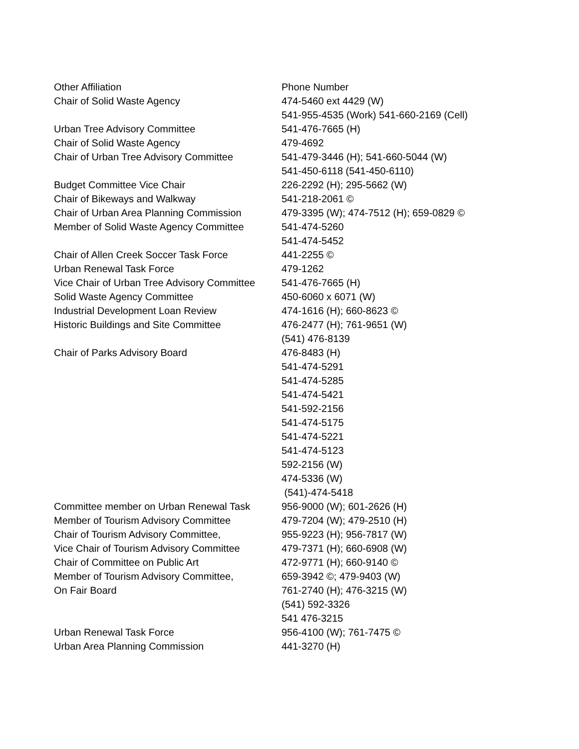| Other Affiliation | Phone Number |
| --- | --- |
| Chair of Solid Waste Agency | 474-5460 ext 4429 (W) |
| | 541-955-4535 (Work) 541-660-2169 (Cell) |
| Urban Tree Advisory Committee | 541-476-7665 (H) |
| Chair of Solid Waste Agency | 479-4692 |
| Chair of Urban Tree Advisory Committee | 541-479-3446 (H); 541-660-5044 (W) |
| | 541-450-6118 (541-450-6110) |
| Budget Committee Vice Chair | 226-2292 (H); 295-5662 (W) |
| Chair of Bikeways and Walkway | 541-218-2061 © |
| Chair of Urban Area Planning Commission | 479-3395 (W); 474-7512 (H); 659-0829 © |
| Member of Solid Waste Agency Committee | 541-474-5260 |
| | 541-474-5452 |
| Chair of Allen Creek Soccer Task Force | 441-2255 © |
| Urban Renewal Task Force | 479-1262 |
| Vice Chair of Urban Tree Advisory Committee | 541-476-7665 (H) |
| Solid Waste Agency Committee | 450-6060 x 6071 (W) |
| Industrial Development Loan Review | 474-1616 (H); 660-8623 © |
| Historic Buildings and Site Committee | 476-2477 (H); 761-9651 (W) |
| | (541) 476-8139 |
| Chair of Parks Advisory Board | 476-8483 (H) |
| | 541-474-5291 |
| | 541-474-5285 |
| | 541-474-5421 |
| | 541-592-2156 |
| | 541-474-5175 |
| | 541-474-5221 |
| | 541-474-5123 |
| | 592-2156 (W) |
| | 474-5336 (W) |
| | (541)-474-5418 |
| Committee member on Urban Renewal Task | 956-9000 (W); 601-2626 (H) |
| Member of Tourism Advisory Committee | 479-7204 (W); 479-2510 (H) |
| Chair of Tourism Advisory Committee, | 955-9223 (H); 956-7817 (W) |
| Vice Chair of Tourism Advisory Committee | 479-7371 (H); 660-6908 (W) |
| Chair of Committee on Public Art | 472-9771 (H); 660-9140 © |
| Member of Tourism Advisory Committee, | 659-3942 ©; 479-9403 (W) |
| On Fair Board | 761-2740 (H); 476-3215 (W) |
| | (541) 592-3326 |
| | 541 476-3215 |
| Urban Renewal Task Force | 956-4100 (W); 761-7475 © |
| Urban Area Planning Commission | 441-3270 (H) |